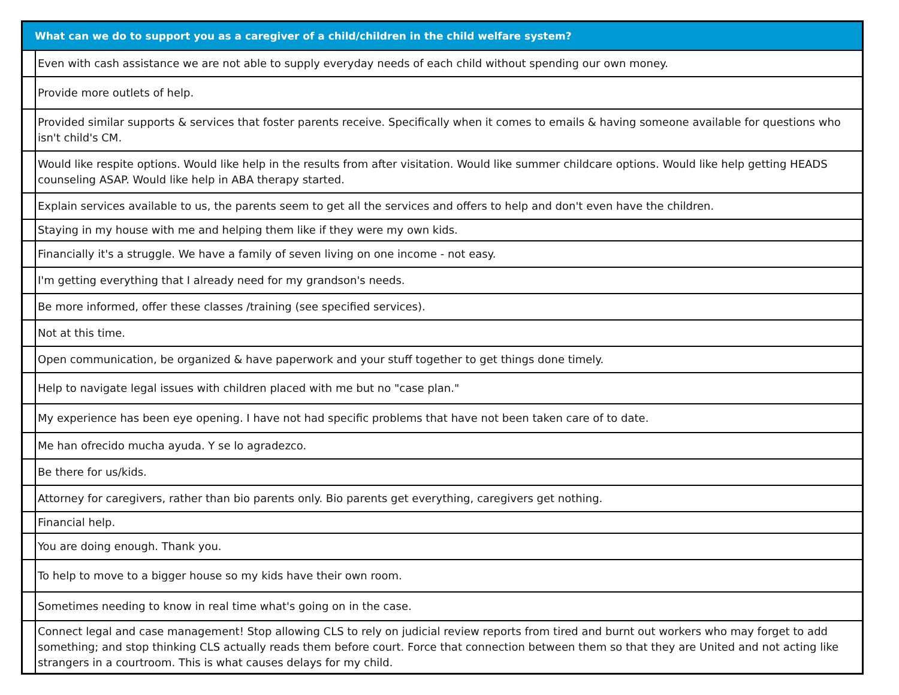| What can we do to support you as a caregiver of a child/children in the child welfare system? | |
| --- | --- |
| | Even with cash assistance we are not able to supply everyday needs of each child without spending our own money. |
| | Provide more outlets of help. |
| | Provided similar supports & services that foster parents receive. Specifically when it comes to emails & having someone available for questions who isn't child's CM. |
| | Would like respite options. Would like help in the results from after visitation. Would like summer childcare options. Would like help getting HEADS counseling ASAP. Would like help in ABA therapy started. |
| | Explain services available to us, the parents seem to get all the services and offers to help and don't even have the children. |
| | Staying in my house with me and helping them like if they were my own kids. |
| | Financially it's a struggle. We have a family of seven living on one income - not easy. |
| | I'm getting everything that I already need for my grandson's needs. |
| | Be more informed, offer these classes /training (see specified services). |
| | Not at this time. |
| | Open communication, be organized & have paperwork and your stuff together to get things done timely. |
| | Help to navigate legal issues with children placed with me but no "case plan." |
| | My experience has been eye opening. I have not had specific problems that have not been taken care of to date. |
| | Me han ofrecido mucha ayuda. Y se lo agradezco. |
| | Be there for us/kids. |
| | Attorney for caregivers, rather than bio parents only. Bio parents get everything, caregivers get nothing. |
| | Financial help. |
| | You are doing enough. Thank you. |
| | To help to move to a bigger house so my kids have their own room. |
| | Sometimes needing to know in real time what's going on in the case. |
| | Connect legal and case management! Stop allowing CLS to rely on judicial review reports from tired and burnt out workers who may forget to add something; and stop thinking CLS actually reads them before court. Force that connection between them so that they are United and not acting like strangers in a courtroom. This is what causes delays for my child. |